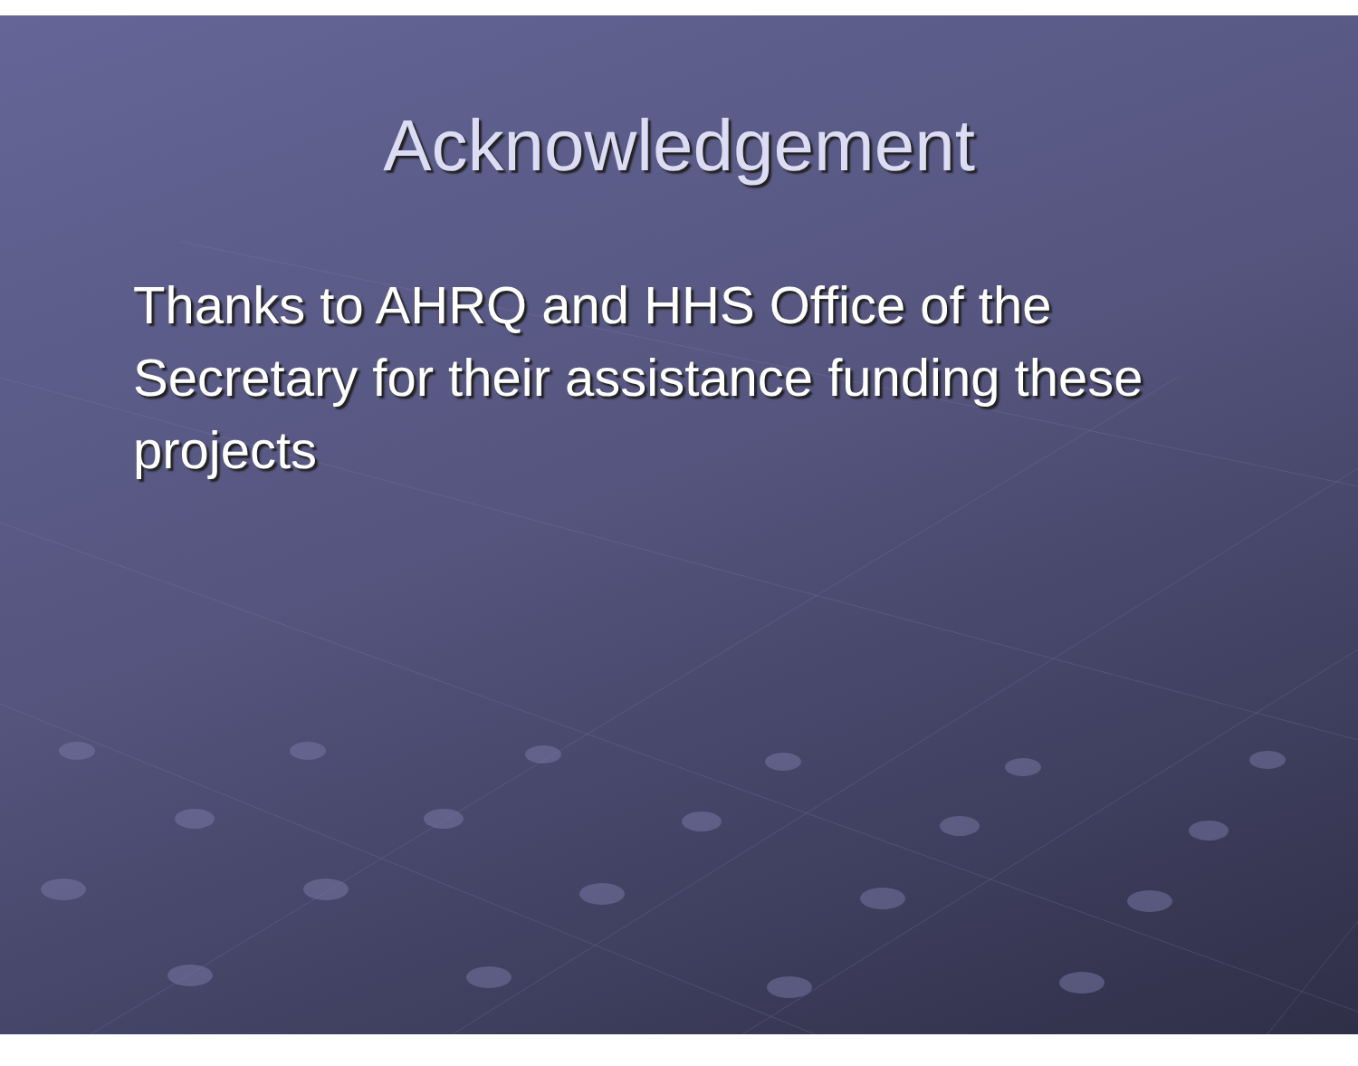Acknowledgement
Thanks to AHRQ and HHS Office of the Secretary for their assistance funding these projects